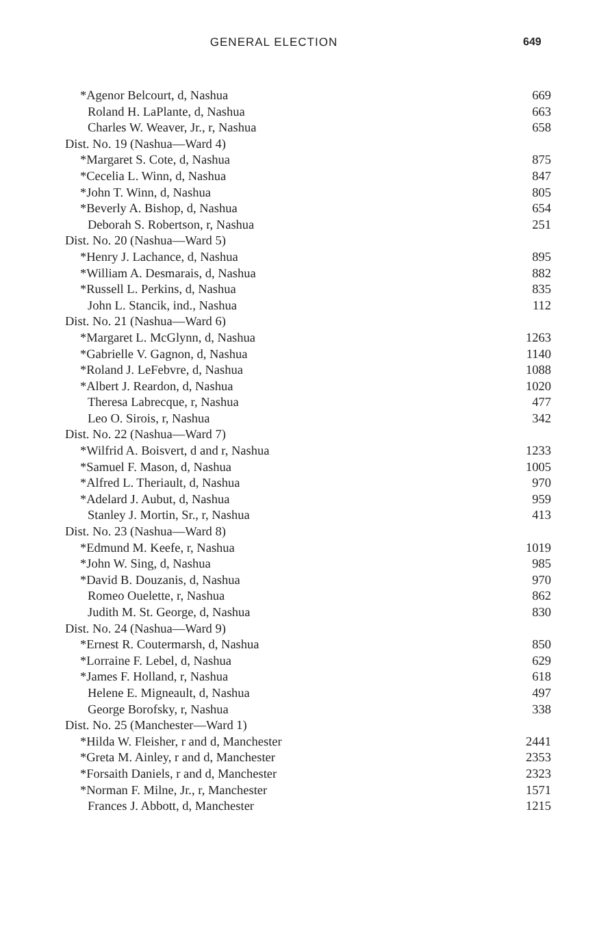GENERAL ELECTION 649
| *Agenor Belcourt, d, Nashua | 669 |
| Roland H. LaPlante, d, Nashua | 663 |
| Charles W. Weaver, Jr., r, Nashua | 658 |
| Dist. No. 19 (Nashua—Ward 4) | |
| *Margaret S. Cote, d, Nashua | 875 |
| *Cecelia L. Winn, d, Nashua | 847 |
| *John T. Winn, d, Nashua | 805 |
| *Beverly A. Bishop, d, Nashua | 654 |
| Deborah S. Robertson, r, Nashua | 251 |
| Dist. No. 20 (Nashua—Ward 5) | |
| *Henry J. Lachance, d, Nashua | 895 |
| *William A. Desmarais, d, Nashua | 882 |
| *Russell L. Perkins, d, Nashua | 835 |
| John L. Stancik, ind., Nashua | 112 |
| Dist. No. 21 (Nashua—Ward 6) | |
| *Margaret L. McGlynn, d, Nashua | 1263 |
| *Gabrielle V. Gagnon, d, Nashua | 1140 |
| *Roland J. LeFebvre, d, Nashua | 1088 |
| *Albert J. Reardon, d, Nashua | 1020 |
| Theresa Labrecque, r, Nashua | 477 |
| Leo O. Sirois, r, Nashua | 342 |
| Dist. No. 22 (Nashua—Ward 7) | |
| *Wilfrid A. Boisvert, d and r, Nashua | 1233 |
| *Samuel F. Mason, d, Nashua | 1005 |
| *Alfred L. Theriault, d, Nashua | 970 |
| *Adelard J. Aubut, d, Nashua | 959 |
| Stanley J. Mortin, Sr., r, Nashua | 413 |
| Dist. No. 23 (Nashua—Ward 8) | |
| *Edmund M. Keefe, r, Nashua | 1019 |
| *John W. Sing, d, Nashua | 985 |
| *David B. Douzanis, d, Nashua | 970 |
| Romeo Ouelette, r, Nashua | 862 |
| Judith M. St. George, d, Nashua | 830 |
| Dist. No. 24 (Nashua—Ward 9) | |
| *Ernest R. Coutermarsh, d, Nashua | 850 |
| *Lorraine F. Lebel, d, Nashua | 629 |
| *James F. Holland, r, Nashua | 618 |
| Helene E. Migneault, d, Nashua | 497 |
| George Borofsky, r, Nashua | 338 |
| Dist. No. 25 (Manchester—Ward 1) | |
| *Hilda W. Fleisher, r and d, Manchester | 2441 |
| *Greta M. Ainley, r and d, Manchester | 2353 |
| *Forsaith Daniels, r and d, Manchester | 2323 |
| *Norman F. Milne, Jr., r, Manchester | 1571 |
| Frances J. Abbott, d, Manchester | 1215 |